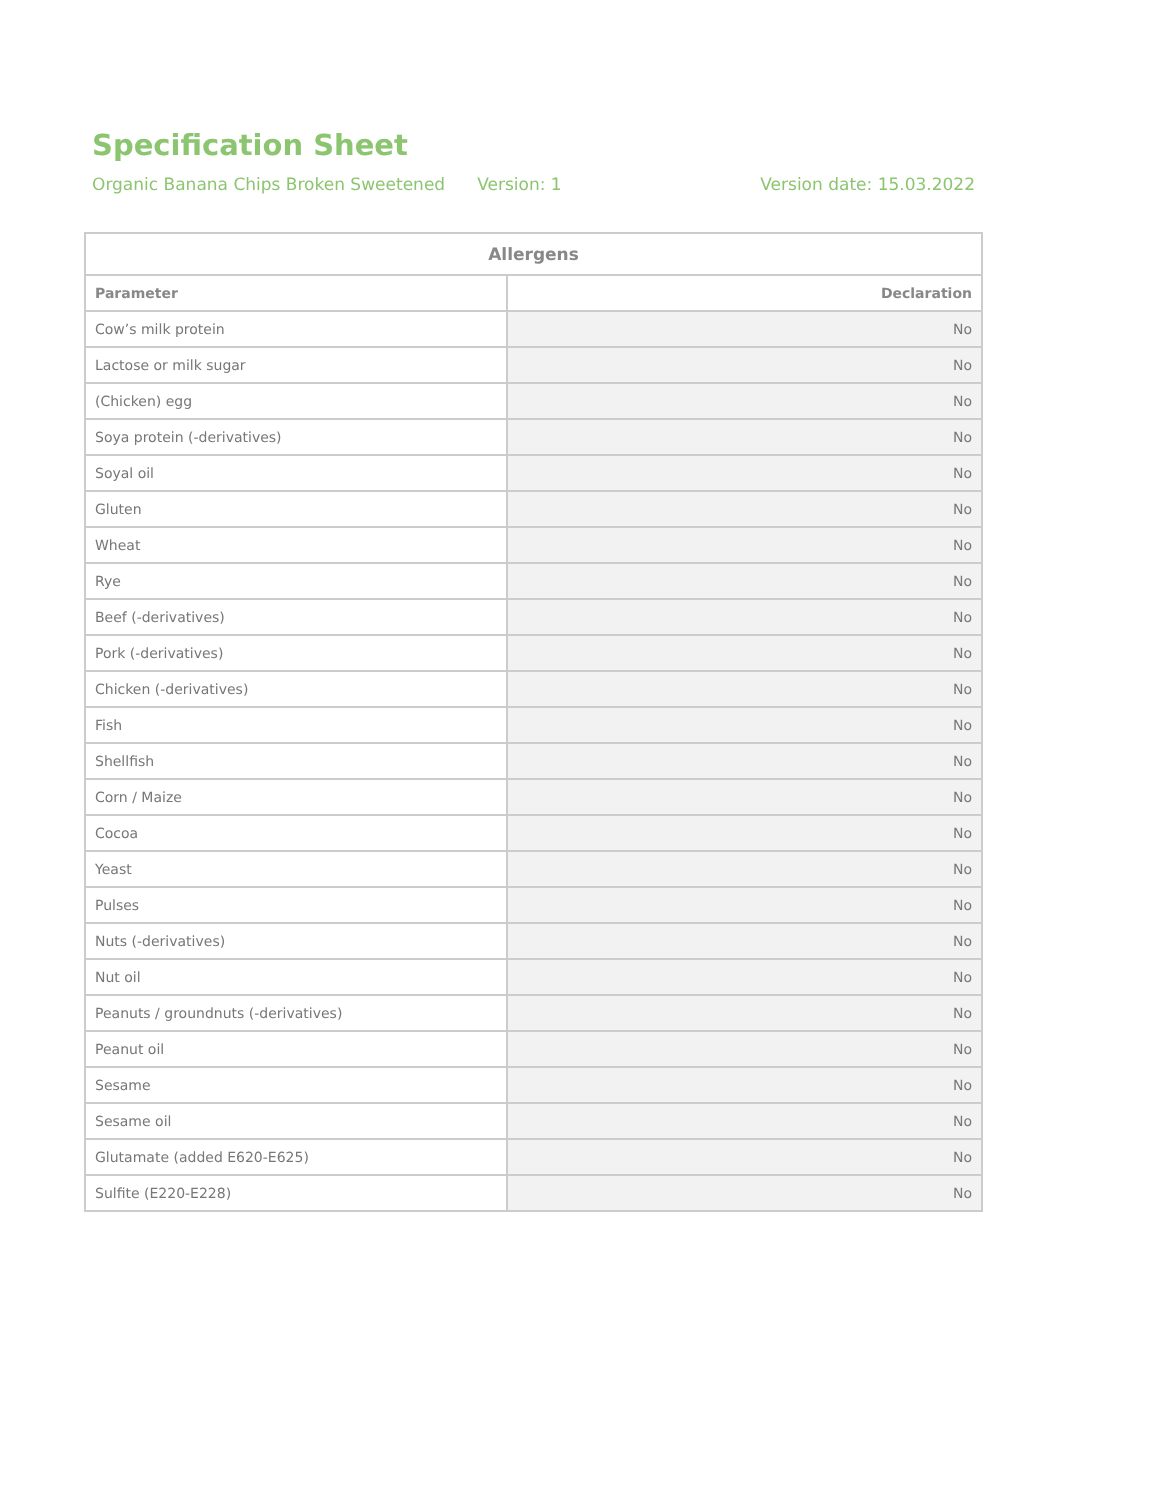Specification Sheet
Organic Banana Chips Broken Sweetened Version: 1 Version date: 15.03.2022
| Allergens | |
| --- | --- |
| Parameter | Declaration |
| Cow’s milk protein | No |
| Lactose or milk sugar | No |
| (Chicken) egg | No |
| Soya protein (-derivatives) | No |
| Soyal oil | No |
| Gluten | No |
| Wheat | No |
| Rye | No |
| Beef (-derivatives) | No |
| Pork (-derivatives) | No |
| Chicken (-derivatives) | No |
| Fish | No |
| Shellfish | No |
| Corn / Maize | No |
| Cocoa | No |
| Yeast | No |
| Pulses | No |
| Nuts (-derivatives) | No |
| Nut oil | No |
| Peanuts / groundnuts (-derivatives) | No |
| Peanut oil | No |
| Sesame | No |
| Sesame oil | No |
| Glutamate (added E620-E625) | No |
| Sulfite (E220-E228) | No |